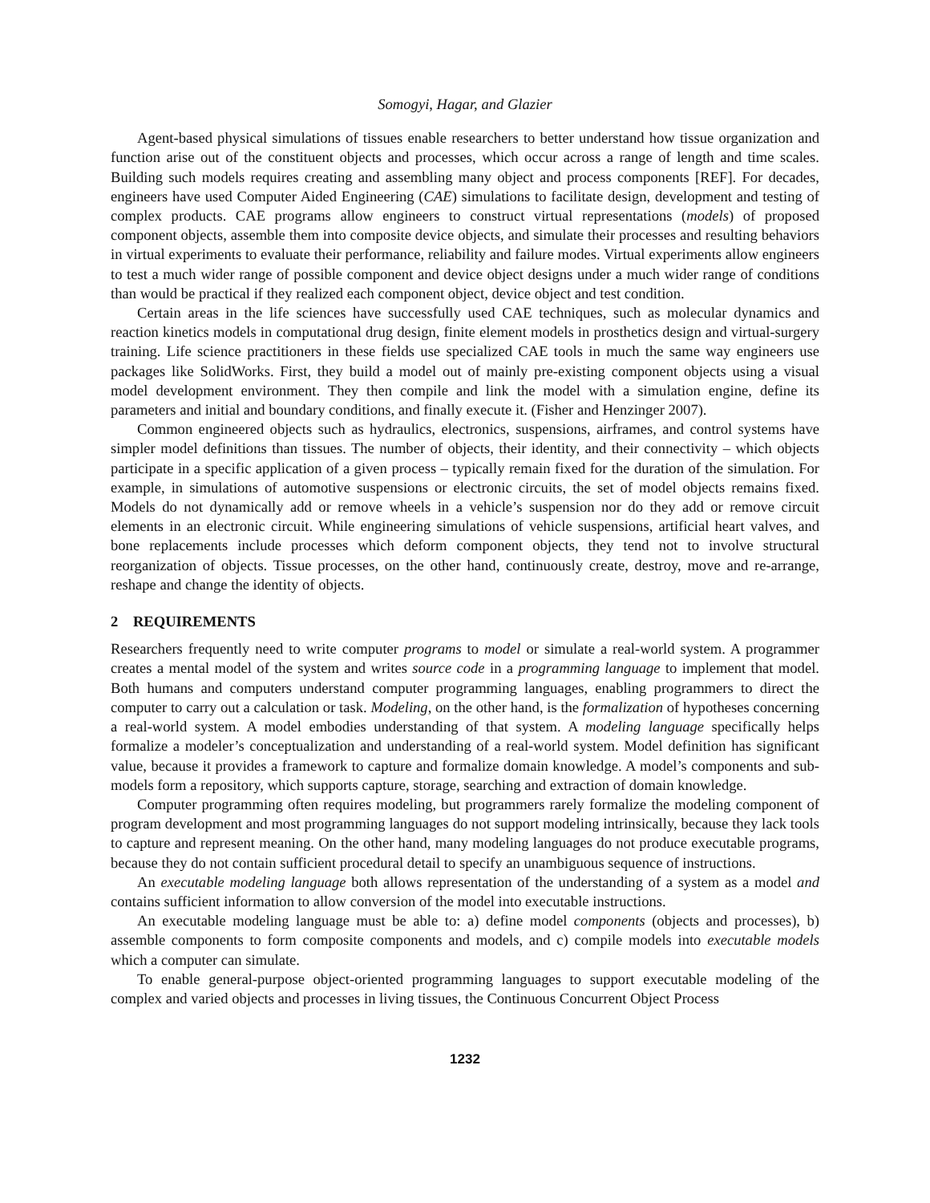Somogyi, Hagar, and Glazier
Agent-based physical simulations of tissues enable researchers to better understand how tissue organization and function arise out of the constituent objects and processes, which occur across a range of length and time scales. Building such models requires creating and assembling many object and process components [REF]. For decades, engineers have used Computer Aided Engineering (CAE) simulations to facilitate design, development and testing of complex products. CAE programs allow engineers to construct virtual representations (models) of proposed component objects, assemble them into composite device objects, and simulate their processes and resulting behaviors in virtual experiments to evaluate their performance, reliability and failure modes. Virtual experiments allow engineers to test a much wider range of possible component and device object designs under a much wider range of conditions than would be practical if they realized each component object, device object and test condition.
Certain areas in the life sciences have successfully used CAE techniques, such as molecular dynamics and reaction kinetics models in computational drug design, finite element models in prosthetics design and virtual-surgery training. Life science practitioners in these fields use specialized CAE tools in much the same way engineers use packages like SolidWorks. First, they build a model out of mainly pre-existing component objects using a visual model development environment. They then compile and link the model with a simulation engine, define its parameters and initial and boundary conditions, and finally execute it. (Fisher and Henzinger 2007).
Common engineered objects such as hydraulics, electronics, suspensions, airframes, and control systems have simpler model definitions than tissues. The number of objects, their identity, and their connectivity – which objects participate in a specific application of a given process – typically remain fixed for the duration of the simulation. For example, in simulations of automotive suspensions or electronic circuits, the set of model objects remains fixed. Models do not dynamically add or remove wheels in a vehicle’s suspension nor do they add or remove circuit elements in an electronic circuit. While engineering simulations of vehicle suspensions, artificial heart valves, and bone replacements include processes which deform component objects, they tend not to involve structural reorganization of objects. Tissue processes, on the other hand, continuously create, destroy, move and re-arrange, reshape and change the identity of objects.
2 REQUIREMENTS
Researchers frequently need to write computer programs to model or simulate a real-world system. A programmer creates a mental model of the system and writes source code in a programming language to implement that model. Both humans and computers understand computer programming languages, enabling programmers to direct the computer to carry out a calculation or task. Modeling, on the other hand, is the formalization of hypotheses concerning a real-world system. A model embodies understanding of that system. A modeling language specifically helps formalize a modeler’s conceptualization and understanding of a real-world system. Model definition has significant value, because it provides a framework to capture and formalize domain knowledge. A model’s components and sub-models form a repository, which supports capture, storage, searching and extraction of domain knowledge.
Computer programming often requires modeling, but programmers rarely formalize the modeling component of program development and most programming languages do not support modeling intrinsically, because they lack tools to capture and represent meaning. On the other hand, many modeling languages do not produce executable programs, because they do not contain sufficient procedural detail to specify an unambiguous sequence of instructions.
An executable modeling language both allows representation of the understanding of a system as a model and contains sufficient information to allow conversion of the model into executable instructions.
An executable modeling language must be able to: a) define model components (objects and processes), b) assemble components to form composite components and models, and c) compile models into executable models which a computer can simulate.
To enable general-purpose object-oriented programming languages to support executable modeling of the complex and varied objects and processes in living tissues, the Continuous Concurrent Object Process
1232